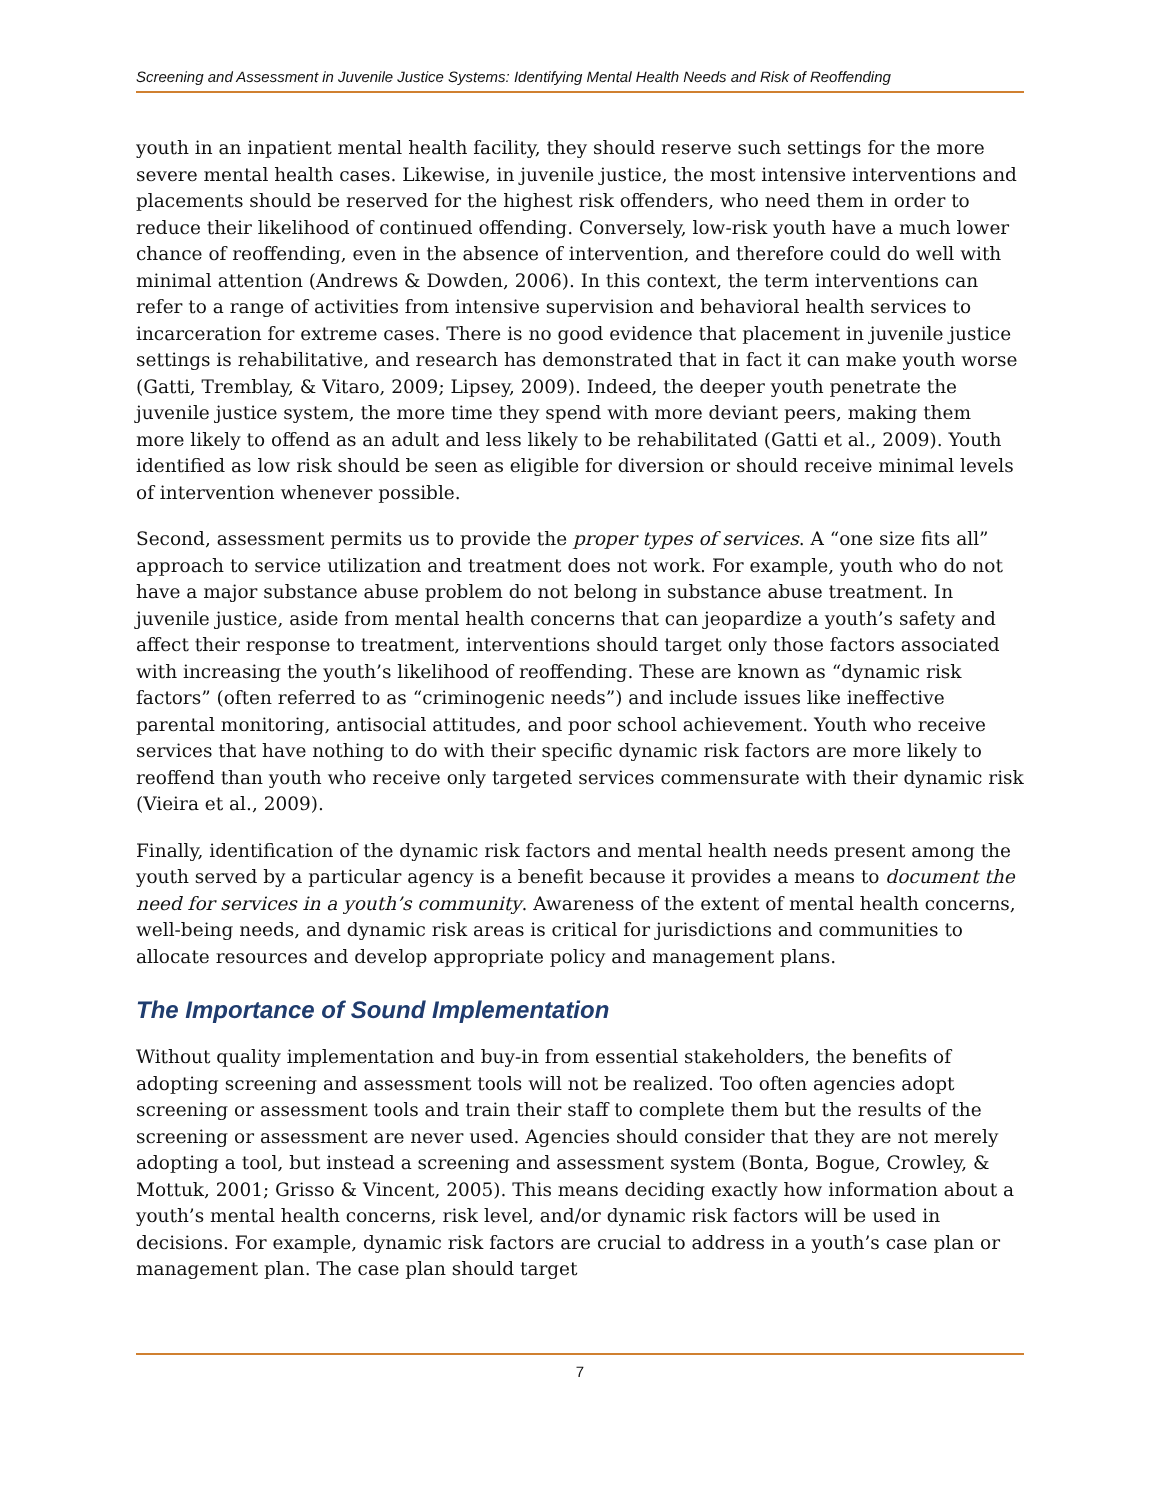Screening and Assessment in Juvenile Justice Systems: Identifying Mental Health Needs and Risk of Reoffending
youth in an inpatient mental health facility, they should reserve such settings for the more severe mental health cases. Likewise, in juvenile justice, the most intensive interventions and placements should be reserved for the highest risk offenders, who need them in order to reduce their likelihood of continued offending. Conversely, low-risk youth have a much lower chance of reoffending, even in the absence of intervention, and therefore could do well with minimal attention (Andrews & Dowden, 2006). In this context, the term interventions can refer to a range of activities from intensive supervision and behavioral health services to incarceration for extreme cases. There is no good evidence that placement in juvenile justice settings is rehabilitative, and research has demonstrated that in fact it can make youth worse (Gatti, Tremblay, & Vitaro, 2009; Lipsey, 2009). Indeed, the deeper youth penetrate the juvenile justice system, the more time they spend with more deviant peers, making them more likely to offend as an adult and less likely to be rehabilitated (Gatti et al., 2009). Youth identified as low risk should be seen as eligible for diversion or should receive minimal levels of intervention whenever possible.
Second, assessment permits us to provide the proper types of services. A “one size fits all” approach to service utilization and treatment does not work. For example, youth who do not have a major substance abuse problem do not belong in substance abuse treatment. In juvenile justice, aside from mental health concerns that can jeopardize a youth’s safety and affect their response to treatment, interventions should target only those factors associated with increasing the youth’s likelihood of reoffending. These are known as “dynamic risk factors” (often referred to as “criminogenic needs”) and include issues like ineffective parental monitoring, antisocial attitudes, and poor school achievement. Youth who receive services that have nothing to do with their specific dynamic risk factors are more likely to reoffend than youth who receive only targeted services commensurate with their dynamic risk (Vieira et al., 2009).
Finally, identification of the dynamic risk factors and mental health needs present among the youth served by a particular agency is a benefit because it provides a means to document the need for services in a youth’s community. Awareness of the extent of mental health concerns, well-being needs, and dynamic risk areas is critical for jurisdictions and communities to allocate resources and develop appropriate policy and management plans.
The Importance of Sound Implementation
Without quality implementation and buy-in from essential stakeholders, the benefits of adopting screening and assessment tools will not be realized. Too often agencies adopt screening or assessment tools and train their staff to complete them but the results of the screening or assessment are never used. Agencies should consider that they are not merely adopting a tool, but instead a screening and assessment system (Bonta, Bogue, Crowley, & Mottuk, 2001; Grisso & Vincent, 2005). This means deciding exactly how information about a youth’s mental health concerns, risk level, and/or dynamic risk factors will be used in decisions. For example, dynamic risk factors are crucial to address in a youth’s case plan or management plan. The case plan should target
7